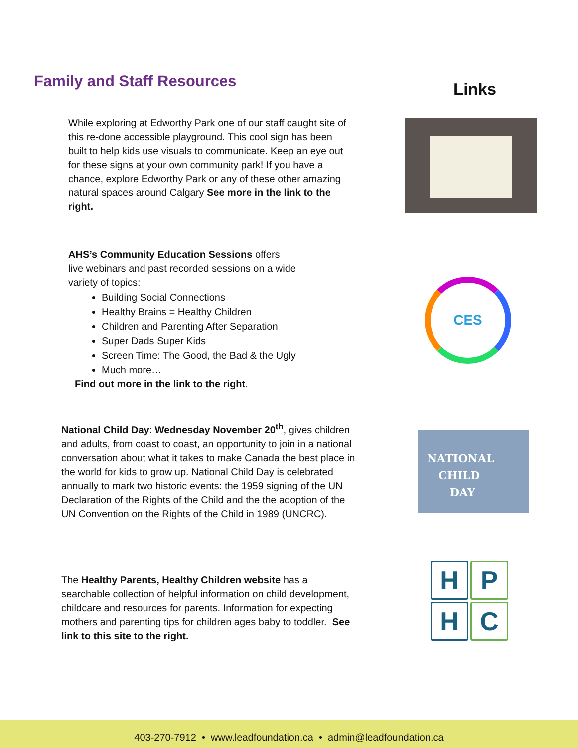Family and Staff Resources Links
While exploring at Edworthy Park one of our staff caught site of this re-done accessible playground. This cool sign has been built to help kids use visuals to communicate. Keep an eye out for these signs at your own community park! If you have a chance, explore Edworthy Park or any of these other amazing natural spaces around Calgary See more in the link to the right.
AHS’s Community Education Sessions offers live webinars and past recorded sessions on a wide variety of topics:
Building Social Connections
Healthy Brains = Healthy Children
Children and Parenting After Separation
Super Dads Super Kids
Screen Time: The Good, the Bad & the Ugly
Much more…
Find out more in the link to the right.
CES
National Child Day: Wednesday November 20<sup>th</sup>, gives children and adults, from coast to coast, an opportunity to join in a national conversation about what it takes to make Canada the best place in the world for kids to grow up. National Child Day is celebrated annually to mark two historic events: the 1959 signing of the UN Declaration of the Rights of the Child and the the adoption of the UN Convention on the Rights of the Child in 1989 (UNCRC).
NATIONAL
CHILD
DAY
The Healthy Parents, Healthy Children website has a searchable collection of helpful information on child development, childcare and resources for parents. Information for expecting mothers and parenting tips for children ages baby to toddler. See link to this site to the right.
H
P
H
C
403-270-7912 • www.leadfoundation.ca • admin@leadfoundation.ca